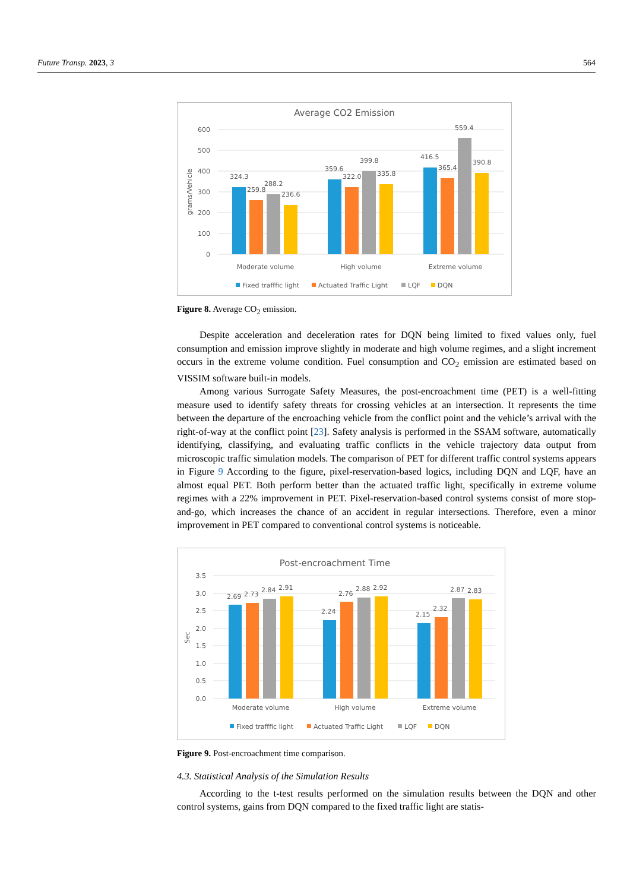Future Transp. 2023, 3 564
Average CO2 Emission
600
500
400
300
200
100
0
grams/Vehicle
324.3
259.8
288.2
236.6
359.6
322.0
399.8
335.8
416.5
365.4
559.4
390.8
Moderate volume
High volume
Extreme volume
Fixed trafffic light
Actuated Traffic Light
LQF
DQN
Figure 8. Average CO<sub>2</sub> emission.
Despite acceleration and deceleration rates for DQN being limited to fixed values only, fuel consumption and emission improve slightly in moderate and high volume regimes, and a slight increment occurs in the extreme volume condition. Fuel consumption and CO<sub>2</sub> emission are estimated based on VISSIM software built-in models.
Among various Surrogate Safety Measures, the post-encroachment time (PET) is a well-fitting measure used to identify safety threats for crossing vehicles at an intersection. It represents the time between the departure of the encroaching vehicle from the conflict point and the vehicle’s arrival with the right-of-way at the conflict point [23]. Safety analysis is performed in the SSAM software, automatically identifying, classifying, and evaluating traffic conflicts in the vehicle trajectory data output from microscopic traffic simulation models. The comparison of PET for different traffic control systems appears in Figure 9 According to the figure, pixel-reservation-based logics, including DQN and LQF, have an almost equal PET. Both perform better than the actuated traffic light, specifically in extreme volume regimes with a 22% improvement in PET. Pixel-reservation-based control systems consist of more stop-and-go, which increases the chance of an accident in regular intersections. Therefore, even a minor improvement in PET compared to conventional control systems is noticeable.
Post-encroachment Time
3.5
3.0
2.5
2.0
1.5
1.0
0.5
0.0
Sec
2.69
2.73
2.84
2.91
2.24
2.76
2.88
2.92
2.15
2.32
2.87
2.83
Moderate volume
High volume
Extreme volume
Fixed trafffic light
Actuated Traffic Light
LQF
DQN
Figure 9. Post-encroachment time comparison.
4.3. Statistical Analysis of the Simulation Results
According to the t-test results performed on the simulation results between the DQN and other control systems, gains from DQN compared to the fixed traffic light are statis-